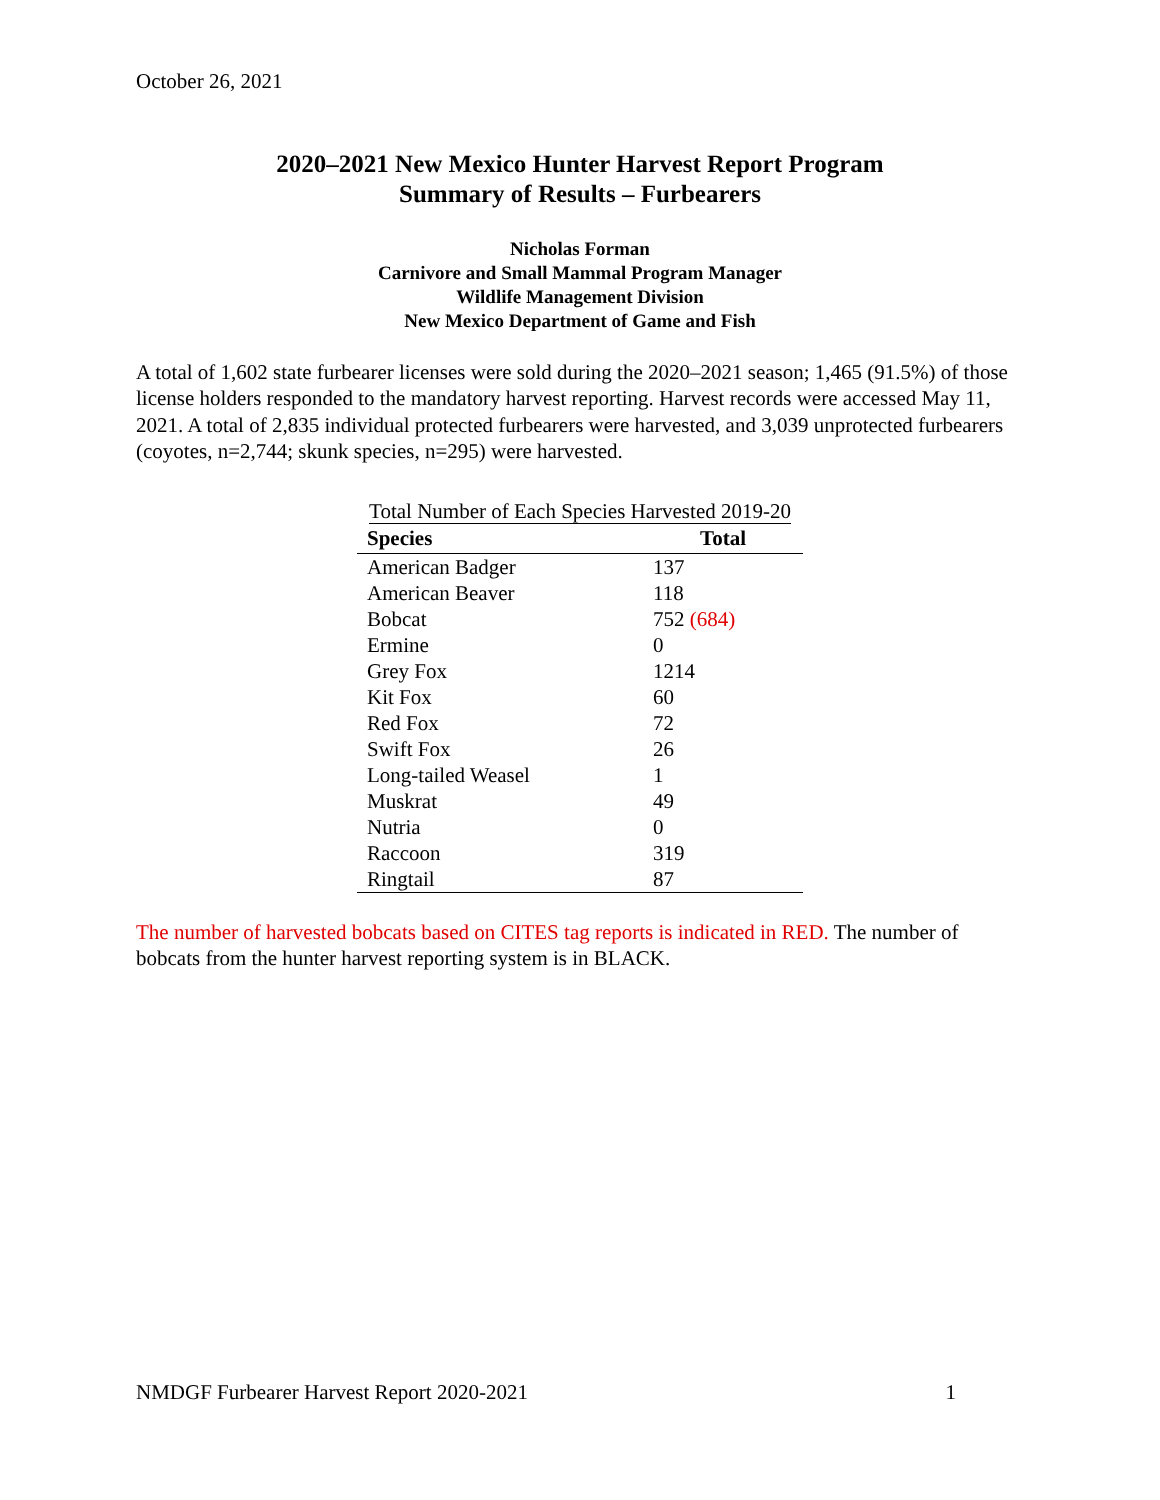October 26, 2021
2020–2021 New Mexico Hunter Harvest Report Program
Summary of Results – Furbearers
Nicholas Forman
Carnivore and Small Mammal Program Manager
Wildlife Management Division
New Mexico Department of Game and Fish
A total of 1,602 state furbearer licenses were sold during the 2020–2021 season; 1,465 (91.5%) of those license holders responded to the mandatory harvest reporting. Harvest records were accessed May 11, 2021. A total of 2,835 individual protected furbearers were harvested, and 3,039 unprotected furbearers (coyotes, n=2,744; skunk species, n=295) were harvested.
Total Number of Each Species Harvested 2019-20
| Species | Total |
| --- | --- |
| American Badger | 137 |
| American Beaver | 118 |
| Bobcat | 752 (684) |
| Ermine | 0 |
| Grey Fox | 1214 |
| Kit Fox | 60 |
| Red Fox | 72 |
| Swift Fox | 26 |
| Long-tailed Weasel | 1 |
| Muskrat | 49 |
| Nutria | 0 |
| Raccoon | 319 |
| Ringtail | 87 |
The number of harvested bobcats based on CITES tag reports is indicated in RED. The number of bobcats from the hunter harvest reporting system is in BLACK.
NMDGF Furbearer Harvest Report 2020-2021 1